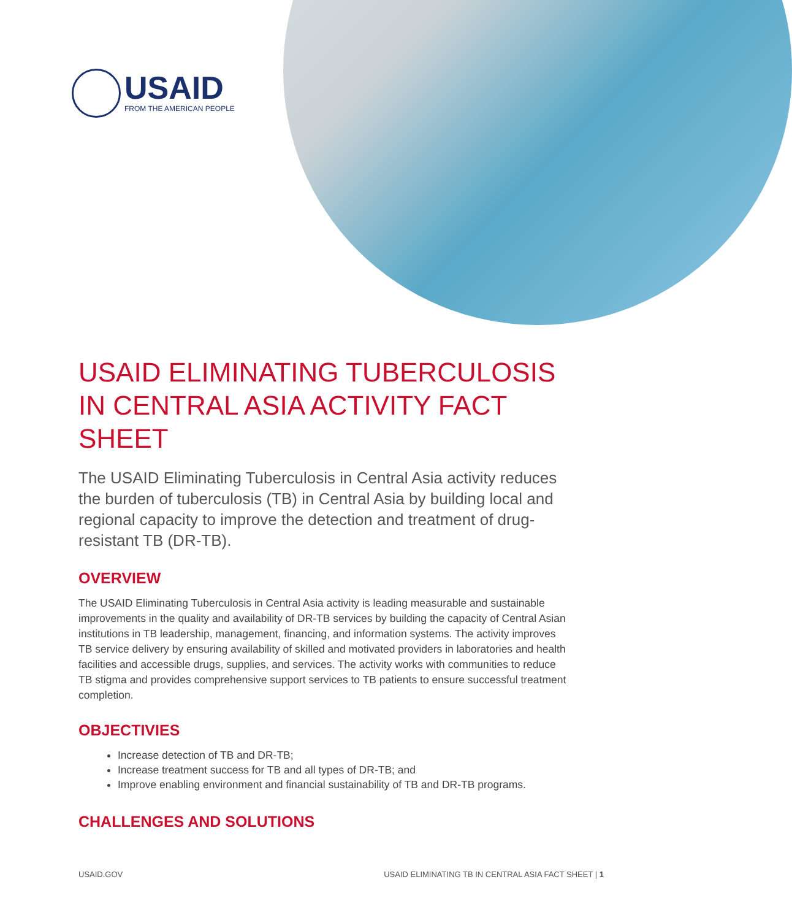USAID
FROM THE AMERICAN PEOPLE
USAID ELIMINATING TUBERCULOSIS IN CENTRAL ASIA ACTIVITY FACT SHEET
The USAID Eliminating Tuberculosis in Central Asia activity reduces the burden of tuberculosis (TB) in Central Asia by building local and regional capacity to improve the detection and treatment of drug-resistant TB (DR-TB).
OVERVIEW
The USAID Eliminating Tuberculosis in Central Asia activity is leading measurable and sustainable improvements in the quality and availability of DR-TB services by building the capacity of Central Asian institutions in TB leadership, management, financing, and information systems. The activity improves TB service delivery by ensuring availability of skilled and motivated providers in laboratories and health facilities and accessible drugs, supplies, and services. The activity works with communities to reduce TB stigma and provides comprehensive support services to TB patients to ensure successful treatment completion.
OBJECTIVIES
Increase detection of TB and DR-TB;
Increase treatment success for TB and all types of DR-TB; and
Improve enabling environment and financial sustainability of TB and DR-TB programs.
CHALLENGES AND SOLUTIONS
USAID.GOV USAID ELIMINATING TB IN CENTRAL ASIA FACT SHEET | 1